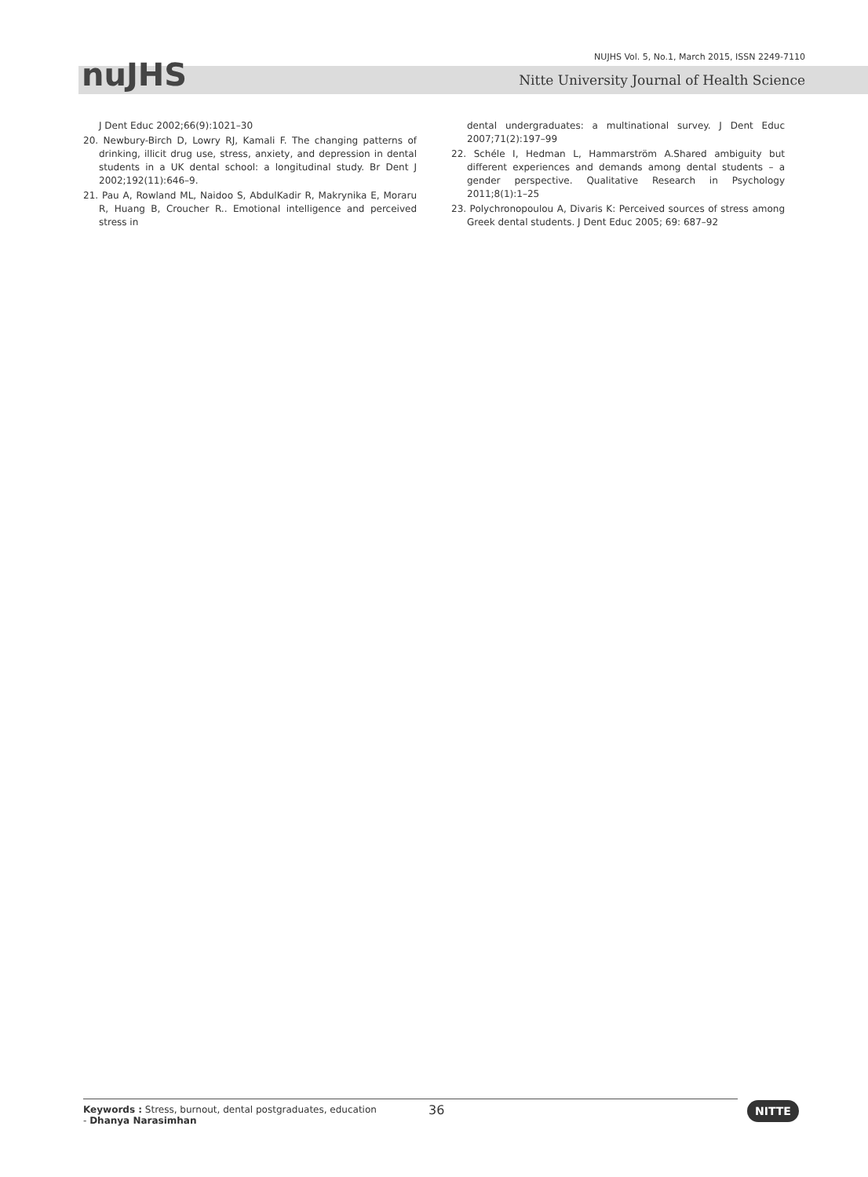nuJHS
NUJHS Vol. 5, No.1, March 2015, ISSN 2249-7110
Nitte University Journal of Health Science
J Dent Educ 2002;66(9):1021–30
20. Newbury-Birch D, Lowry RJ, Kamali F. The changing patterns of drinking, illicit drug use, stress, anxiety, and depression in dental students in a UK dental school: a longitudinal study. Br Dent J 2002;192(11):646–9.
21. Pau A, Rowland ML, Naidoo S, AbdulKadir R, Makrynika E, Moraru R, Huang B, Croucher R.. Emotional intelligence and perceived stress in
dental undergraduates: a multinational survey. J Dent Educ 2007;71(2):197–99
22. Schéle I, Hedman L, Hammarström A.Shared ambiguity but different experiences and demands among dental students – a gender perspective. Qualitative Research in Psychology 2011;8(1):1–25
23. Polychronopoulou A, Divaris K: Perceived sources of stress among Greek dental students. J Dent Educ 2005; 69: 687–92
Keywords : Stress, burnout, dental postgraduates, education
- Dhanya Narasimhan
36
NITTE